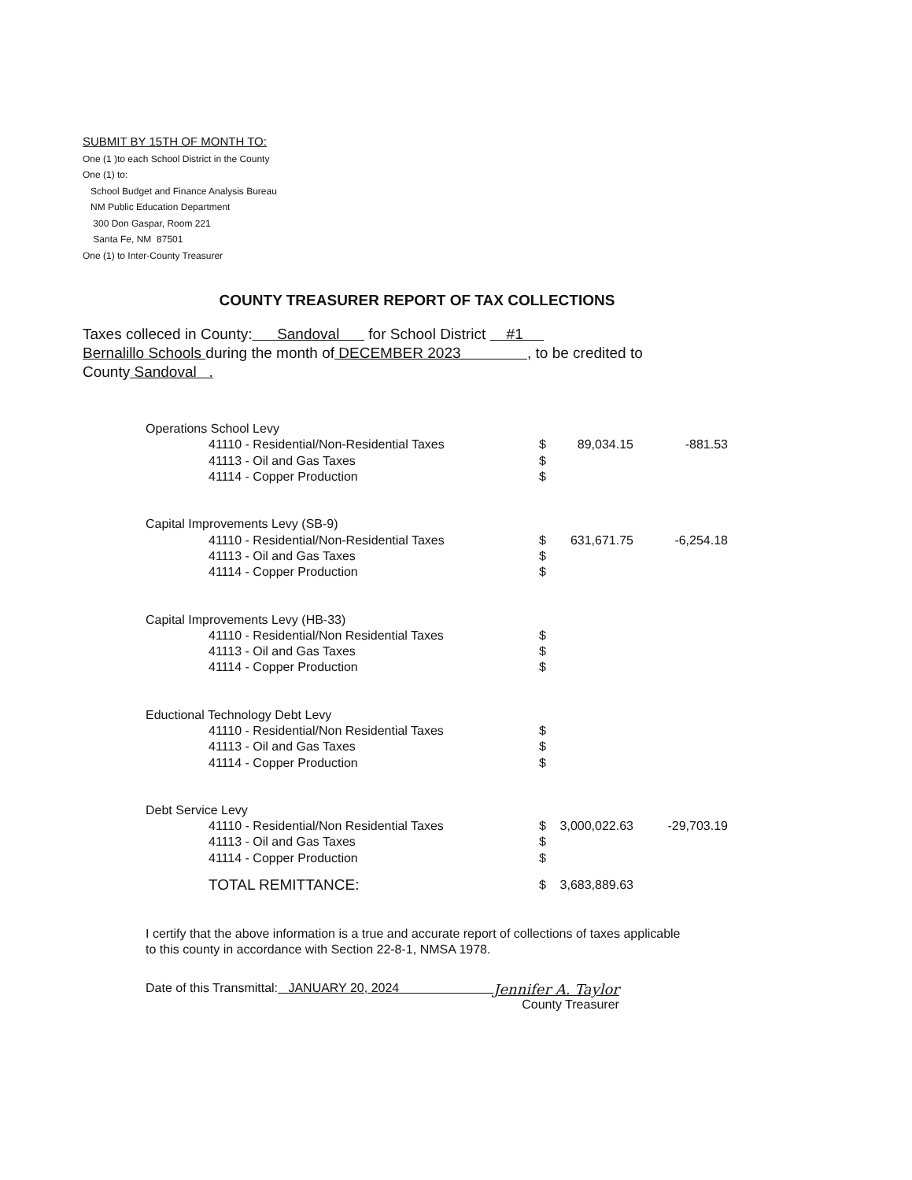SUBMIT BY 15TH OF MONTH TO:
One (1 )to each School District in the County
One (1) to:
School Budget and Finance Analysis Bureau
NM Public Education Department
300 Don Gaspar, Room 221
Santa Fe, NM 87501
One (1) to Inter-County Treasurer
COUNTY TREASURER REPORT OF TAX COLLECTIONS
Taxes colleced in County: Sandoval for School District #1
Bernalillo Schools during the month of DECEMBER 2023 , to be credited to
County Sandoval .
| Operations School Levy | | | | |
| | 41110 - Residential/Non-Residential Taxes | $ | 89,034.15 | -881.53 |
| | 41113 - Oil and Gas Taxes | $ | | |
| | 41114 - Copper Production | $ | | |
| Capital Improvements Levy (SB-9) | | | | |
| | 41110 - Residential/Non-Residential Taxes | $ | 631,671.75 | -6,254.18 |
| | 41113 - Oil and Gas Taxes | $ | | |
| | 41114 - Copper Production | $ | | |
| Capital Improvements Levy (HB-33) | | | | |
| | 41110 - Residential/Non Residential Taxes | $ | | |
| | 41113 - Oil and Gas Taxes | $ | | |
| | 41114 - Copper Production | $ | | |
| Eductional Technology Debt Levy | | | | |
| | 41110 - Residential/Non Residential Taxes | $ | | |
| | 41113 - Oil and Gas Taxes | $ | | |
| | 41114 - Copper Production | $ | | |
| Debt Service Levy | | | | |
| | 41110 - Residential/Non Residential Taxes | $ | 3,000,022.63 | -29,703.19 |
| | 41113 - Oil and Gas Taxes | $ | | |
| | 41114 - Copper Production | $ | | |
| | TOTAL REMITTANCE: | $ | 3,683,889.63 | |
I certify that the above information is a true and accurate report of collections of taxes applicable
to this county in accordance with Section 22-8-1, NMSA 1978.
Date of this Transmittal: JANUARY 20, 2024
Jennifer A. Taylor
County Treasurer